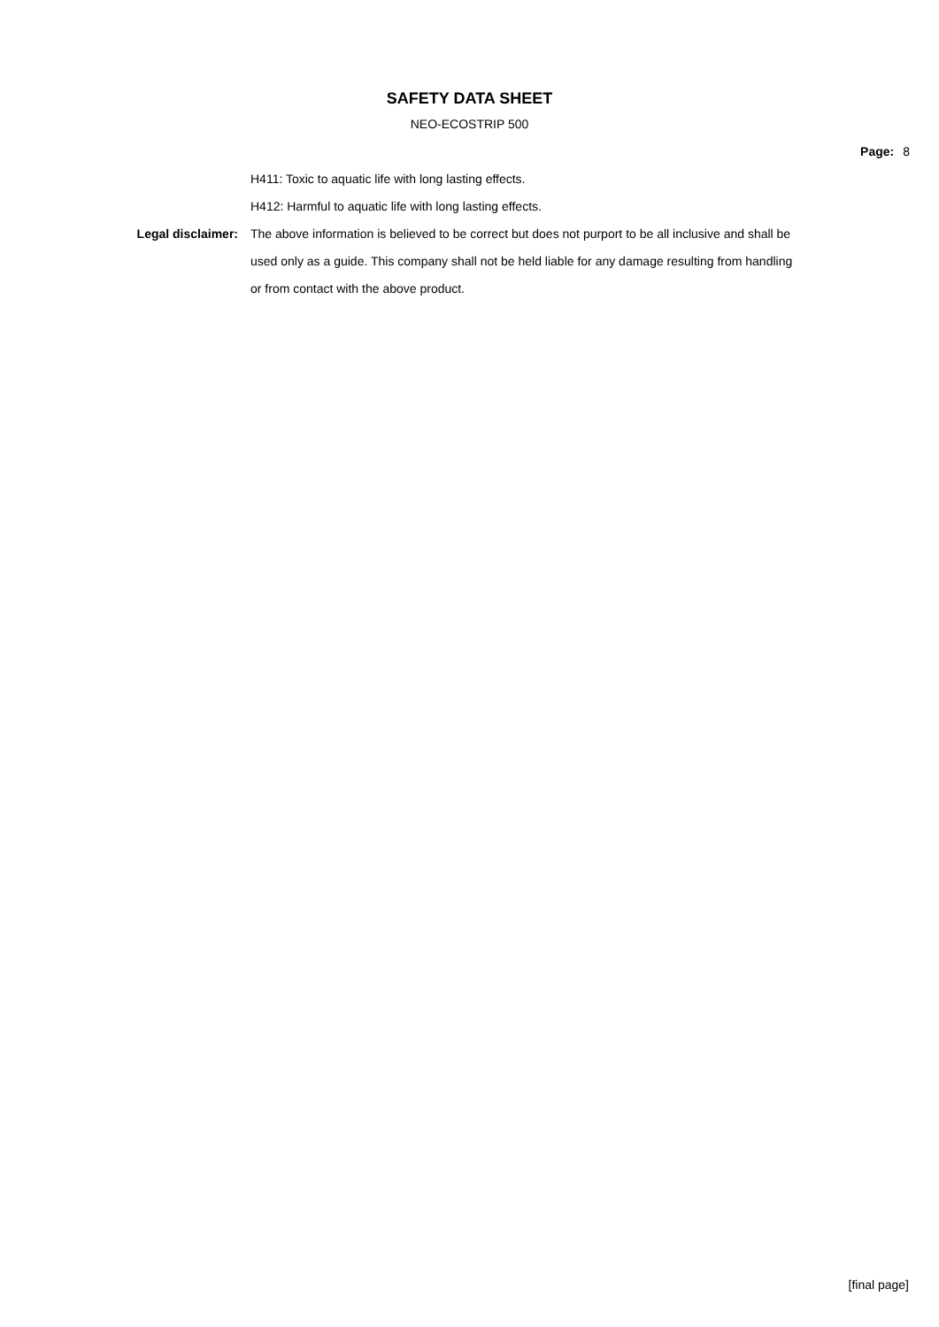SAFETY DATA SHEET
NEO-ECOSTRIP 500
Page: 8
H411: Toxic to aquatic life with long lasting effects.
H412: Harmful to aquatic life with long lasting effects.
Legal disclaimer: The above information is believed to be correct but does not purport to be all inclusive and shall be used only as a guide. This company shall not be held liable for any damage resulting from handling or from contact with the above product.
[final page]